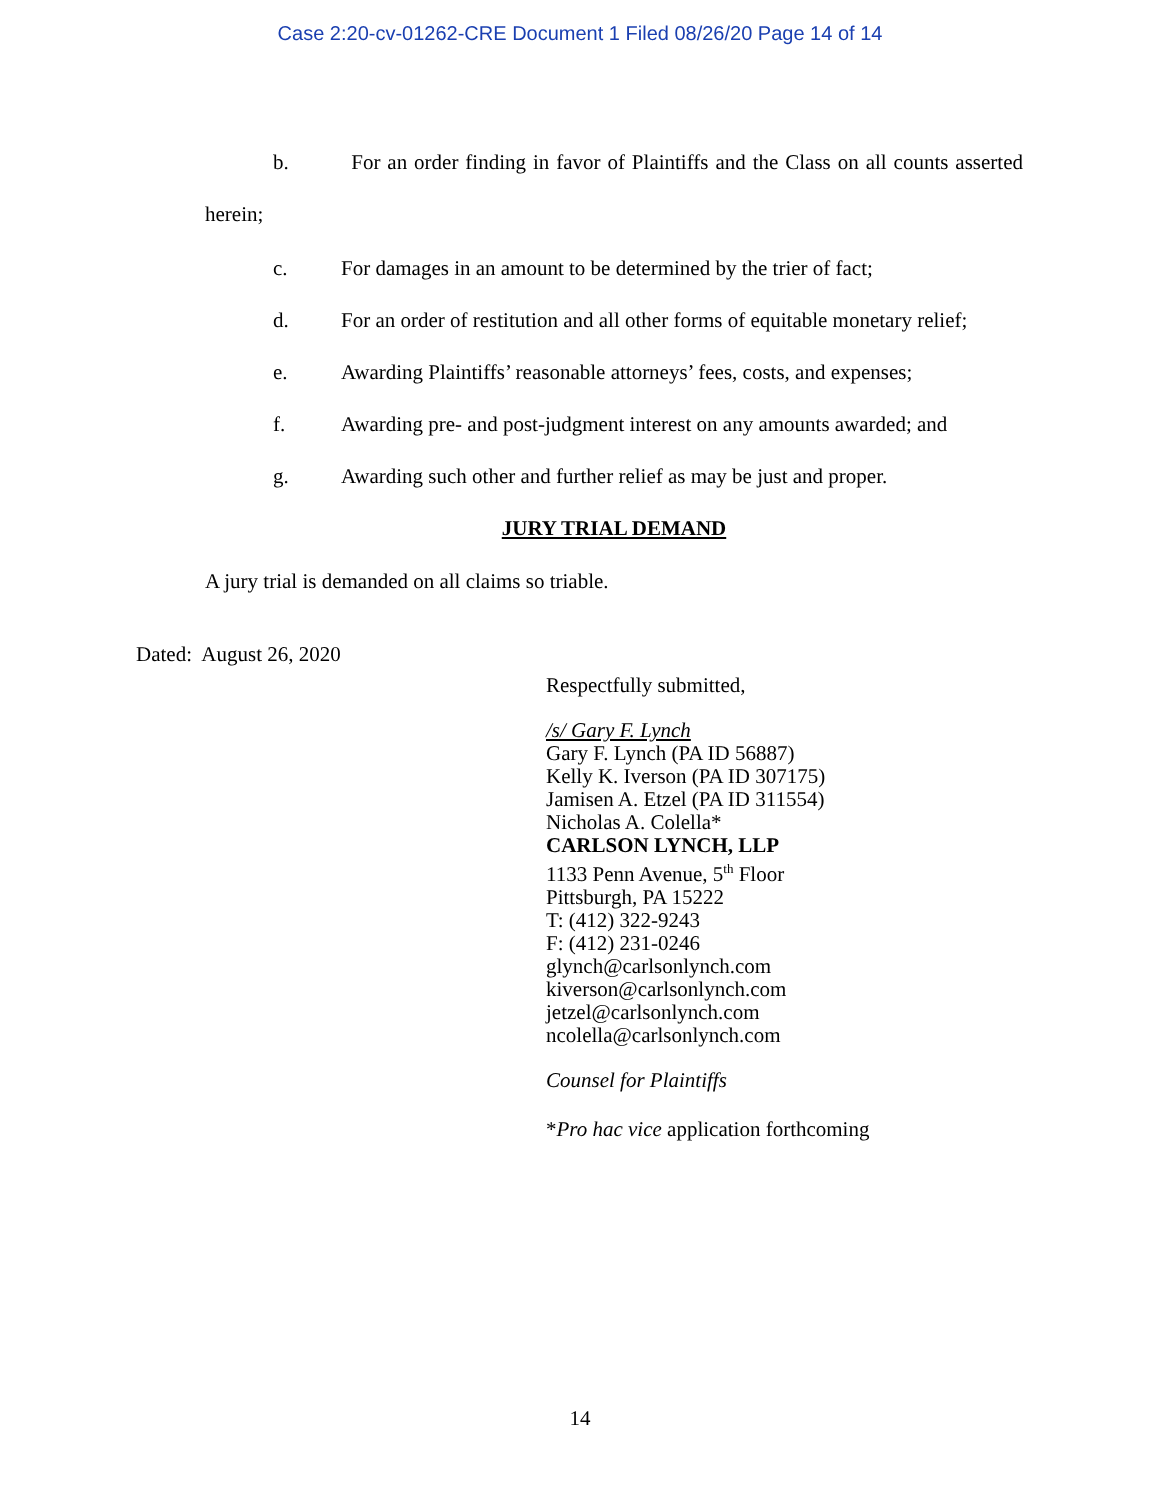Case 2:20-cv-01262-CRE Document 1 Filed 08/26/20 Page 14 of 14
b. For an order finding in favor of Plaintiffs and the Class on all counts asserted herein;
c. For damages in an amount to be determined by the trier of fact;
d. For an order of restitution and all other forms of equitable monetary relief;
e. Awarding Plaintiffs’ reasonable attorneys’ fees, costs, and expenses;
f. Awarding pre- and post-judgment interest on any amounts awarded; and
g. Awarding such other and further relief as may be just and proper.
JURY TRIAL DEMAND
A jury trial is demanded on all claims so triable.
Dated: August 26, 2020
Respectfully submitted,
/s/ Gary F. Lynch
Gary F. Lynch (PA ID 56887)
Kelly K. Iverson (PA ID 307175)
Jamisen A. Etzel (PA ID 311554)
Nicholas A. Colella*
CARLSON LYNCH, LLP
1133 Penn Avenue, 5<sup>th</sup> Floor
Pittsburgh, PA 15222
T: (412) 322-9243
F: (412) 231-0246
glynch@carlsonlynch.com
kiverson@carlsonlynch.com
jetzel@carlsonlynch.com
ncolella@carlsonlynch.com
Counsel for Plaintiffs
*Pro hac vice application forthcoming
14